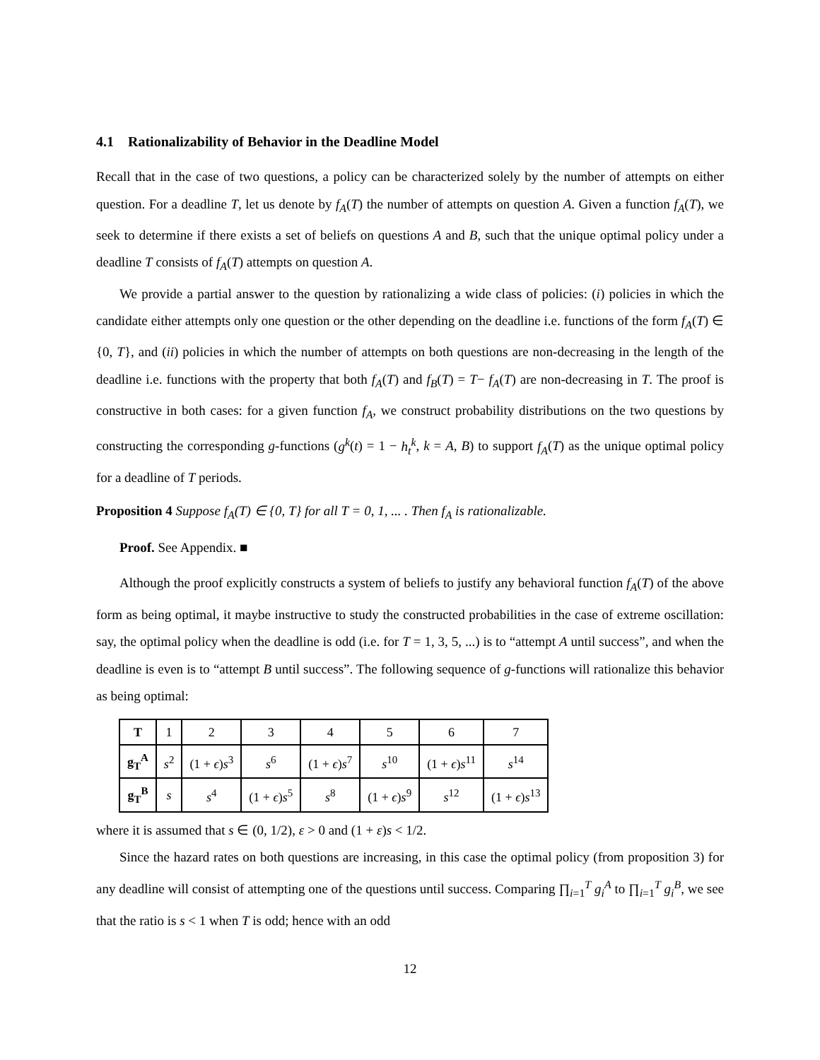4.1 Rationalizability of Behavior in the Deadline Model
Recall that in the case of two questions, a policy can be characterized solely by the number of attempts on either question. For a deadline T, let us denote by f<sub>A</sub>(T) the number of attempts on question A. Given a function f<sub>A</sub>(T), we seek to determine if there exists a set of beliefs on questions A and B, such that the unique optimal policy under a deadline T consists of f<sub>A</sub>(T) attempts on question A.
We provide a partial answer to the question by rationalizing a wide class of policies: (i) policies in which the candidate either attempts only one question or the other depending on the deadline i.e. functions of the form f<sub>A</sub>(T) ∈ {0, T}, and (ii) policies in which the number of attempts on both questions are non-decreasing in the length of the deadline i.e. functions with the property that both f<sub>A</sub>(T) and f<sub>B</sub>(T) = T− f<sub>A</sub>(T) are non-decreasing in T. The proof is constructive in both cases: for a given function f<sub>A</sub>, we construct probability distributions on the two questions by constructing the corresponding g-functions (g<sup>k</sup>(t) = 1 − h<sub>t</sub><sup>k</sup>, k = A, B) to support f<sub>A</sub>(T) as the unique optimal policy for a deadline of T periods.
Proposition 4 Suppose f<sub>A</sub>(T) ∈ {0, T} for all T = 0, 1, ... . Then f<sub>A</sub> is rationalizable.
Proof. See Appendix. ■
Although the proof explicitly constructs a system of beliefs to justify any behavioral function f<sub>A</sub>(T) of the above form as being optimal, it maybe instructive to study the constructed probabilities in the case of extreme oscillation: say, the optimal policy when the deadline is odd (i.e. for T = 1, 3, 5, ...) is to “attempt A until success”, and when the deadline is even is to “attempt B until success”. The following sequence of g-functions will rationalize this behavior as being optimal:
| T | 1 | 2 | 3 | 4 | 5 | 6 | 7 |
| g<sub>T</sub><sup>A</sup> | s<sup>2</sup> | (1 + ϵ ) s<sup>3</sup> | s<sup>6</sup> | (1 + ϵ ) s<sup>7</sup> | s<sup>10</sup> | (1 + ϵ ) s<sup>11</sup> | s<sup>14</sup> |
| g<sub>T</sub><sup>B</sup> | s | s<sup>4</sup> | (1 + ϵ ) s<sup>5</sup> | s<sup>8</sup> | (1 + ϵ ) s<sup>9</sup> | s<sup>12</sup> | (1 + ϵ ) s<sup>13</sup> |
where it is assumed that s ∈ (0, 1/2), ε > 0 and (1 + ε)s < 1/2.
Since the hazard rates on both questions are increasing, in this case the optimal policy (from proposition 3) for any deadline will consist of attempting one of the questions until success. Comparing ∏<sub>i=1</sub><sup>T</sup> g<sub>i</sub><sup>A</sup> to ∏<sub>i=1</sub><sup>T</sup> g<sub>i</sub><sup>B</sup>, we see that the ratio is s < 1 when T is odd; hence with an odd
12